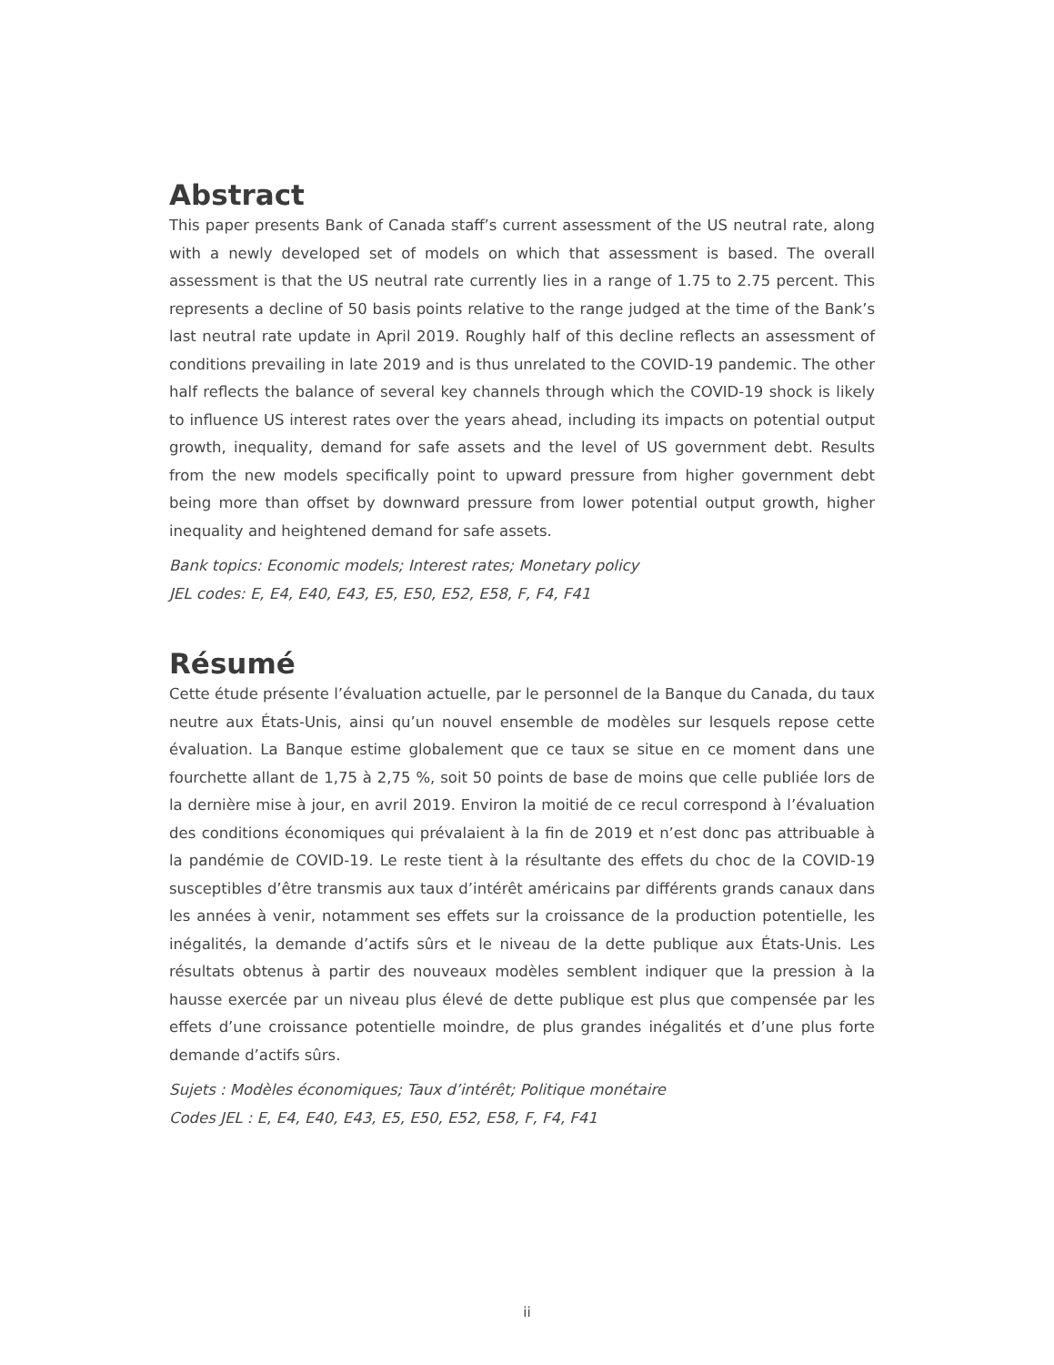Abstract
This paper presents Bank of Canada staff’s current assessment of the US neutral rate, along with a newly developed set of models on which that assessment is based. The overall assessment is that the US neutral rate currently lies in a range of 1.75 to 2.75 percent. This represents a decline of 50 basis points relative to the range judged at the time of the Bank’s last neutral rate update in April 2019. Roughly half of this decline reflects an assessment of conditions prevailing in late 2019 and is thus unrelated to the COVID-19 pandemic. The other half reflects the balance of several key channels through which the COVID-19 shock is likely to influence US interest rates over the years ahead, including its impacts on potential output growth, inequality, demand for safe assets and the level of US government debt. Results from the new models specifically point to upward pressure from higher government debt being more than offset by downward pressure from lower potential output growth, higher inequality and heightened demand for safe assets.
Bank topics: Economic models; Interest rates; Monetary policy
JEL codes: E, E4, E40, E43, E5, E50, E52, E58, F, F4, F41
Résumé
Cette étude présente l’évaluation actuelle, par le personnel de la Banque du Canada, du taux neutre aux États-Unis, ainsi qu’un nouvel ensemble de modèles sur lesquels repose cette évaluation. La Banque estime globalement que ce taux se situe en ce moment dans une fourchette allant de 1,75 à 2,75 %, soit 50 points de base de moins que celle publiée lors de la dernière mise à jour, en avril 2019. Environ la moitié de ce recul correspond à l’évaluation des conditions économiques qui prévalaient à la fin de 2019 et n’est donc pas attribuable à la pandémie de COVID-19. Le reste tient à la résultante des effets du choc de la COVID-19 susceptibles d’être transmis aux taux d’intérêt américains par différents grands canaux dans les années à venir, notamment ses effets sur la croissance de la production potentielle, les inégalités, la demande d’actifs sûrs et le niveau de la dette publique aux États-Unis. Les résultats obtenus à partir des nouveaux modèles semblent indiquer que la pression à la hausse exercée par un niveau plus élevé de dette publique est plus que compensée par les effets d’une croissance potentielle moindre, de plus grandes inégalités et d’une plus forte demande d’actifs sûrs.
Sujets : Modèles économiques; Taux d’intérêt; Politique monétaire
Codes JEL : E, E4, E40, E43, E5, E50, E52, E58, F, F4, F41
ii